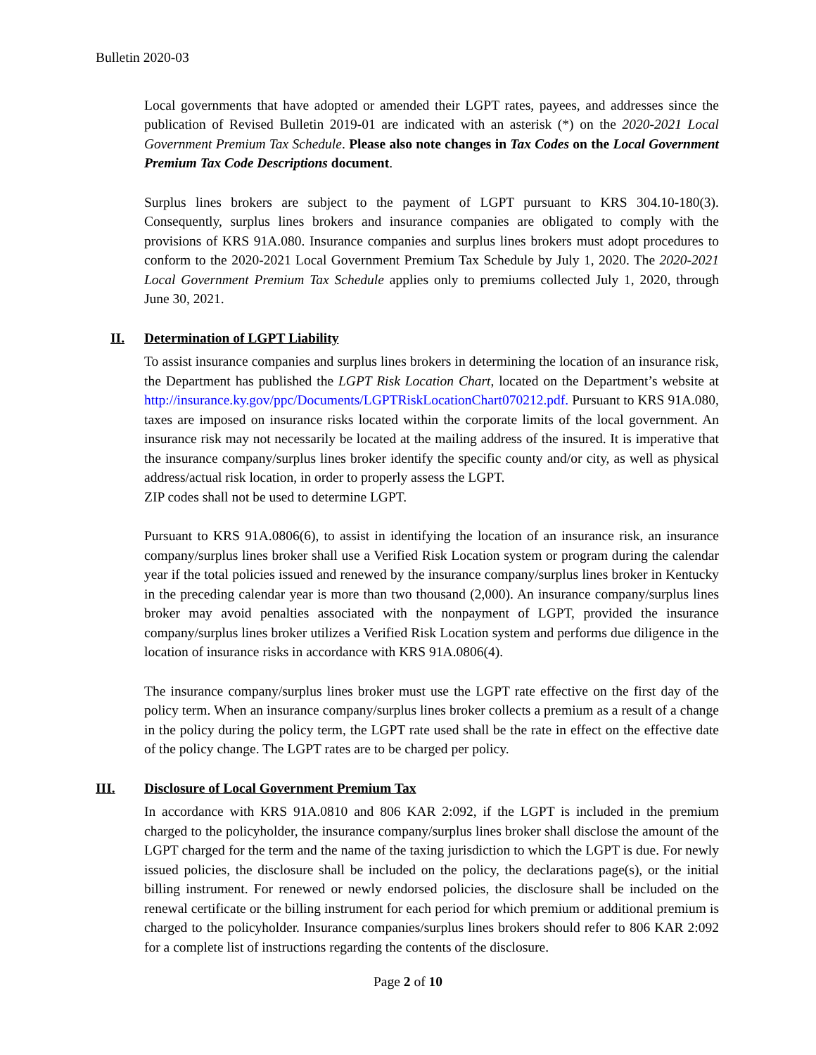Bulletin 2020-03
Local governments that have adopted or amended their LGPT rates, payees, and addresses since the publication of Revised Bulletin 2019-01 are indicated with an asterisk (*) on the 2020-2021 Local Government Premium Tax Schedule. Please also note changes in Tax Codes on the Local Government Premium Tax Code Descriptions document.
Surplus lines brokers are subject to the payment of LGPT pursuant to KRS 304.10-180(3). Consequently, surplus lines brokers and insurance companies are obligated to comply with the provisions of KRS 91A.080. Insurance companies and surplus lines brokers must adopt procedures to conform to the 2020-2021 Local Government Premium Tax Schedule by July 1, 2020. The 2020-2021 Local Government Premium Tax Schedule applies only to premiums collected July 1, 2020, through June 30, 2021.
II. Determination of LGPT Liability
To assist insurance companies and surplus lines brokers in determining the location of an insurance risk, the Department has published the LGPT Risk Location Chart, located on the Department’s website at http://insurance.ky.gov/ppc/Documents/LGPTRiskLocationChart070212.pdf. Pursuant to KRS 91A.080, taxes are imposed on insurance risks located within the corporate limits of the local government. An insurance risk may not necessarily be located at the mailing address of the insured. It is imperative that the insurance company/surplus lines broker identify the specific county and/or city, as well as physical address/actual risk location, in order to properly assess the LGPT.
ZIP codes shall not be used to determine LGPT.
Pursuant to KRS 91A.0806(6), to assist in identifying the location of an insurance risk, an insurance company/surplus lines broker shall use a Verified Risk Location system or program during the calendar year if the total policies issued and renewed by the insurance company/surplus lines broker in Kentucky in the preceding calendar year is more than two thousand (2,000). An insurance company/surplus lines broker may avoid penalties associated with the nonpayment of LGPT, provided the insurance company/surplus lines broker utilizes a Verified Risk Location system and performs due diligence in the location of insurance risks in accordance with KRS 91A.0806(4).
The insurance company/surplus lines broker must use the LGPT rate effective on the first day of the policy term. When an insurance company/surplus lines broker collects a premium as a result of a change in the policy during the policy term, the LGPT rate used shall be the rate in effect on the effective date of the policy change. The LGPT rates are to be charged per policy.
III. Disclosure of Local Government Premium Tax
In accordance with KRS 91A.0810 and 806 KAR 2:092, if the LGPT is included in the premium charged to the policyholder, the insurance company/surplus lines broker shall disclose the amount of the LGPT charged for the term and the name of the taxing jurisdiction to which the LGPT is due. For newly issued policies, the disclosure shall be included on the policy, the declarations page(s), or the initial billing instrument. For renewed or newly endorsed policies, the disclosure shall be included on the renewal certificate or the billing instrument for each period for which premium or additional premium is charged to the policyholder. Insurance companies/surplus lines brokers should refer to 806 KAR 2:092 for a complete list of instructions regarding the contents of the disclosure.
Page 2 of 10